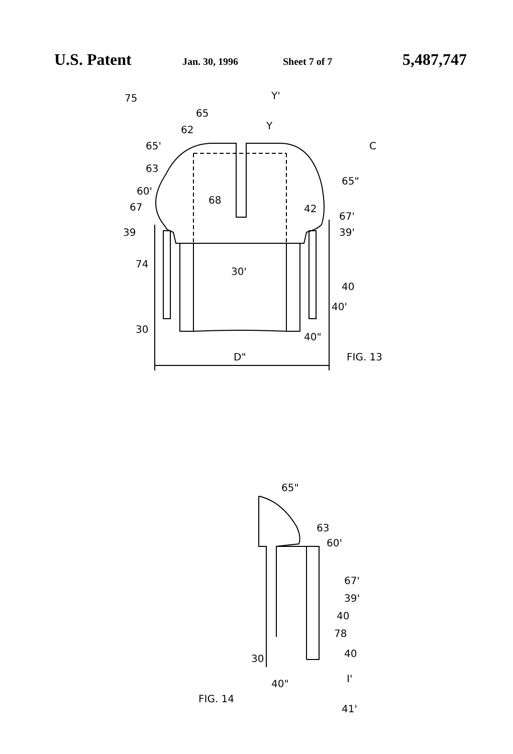U.S. Patent Jan. 30, 1996 Sheet 7 of 7 5,487,747
75
65
Y'
Y
62
65'
63
60'
68
67
39
74
30'
40
40'
30
40"
D"
FIG. 13
65"
42
67'
39'
C
65"
63
60'
67'
39'
40
78
40
30
40"
I'
FIG. 14
41'